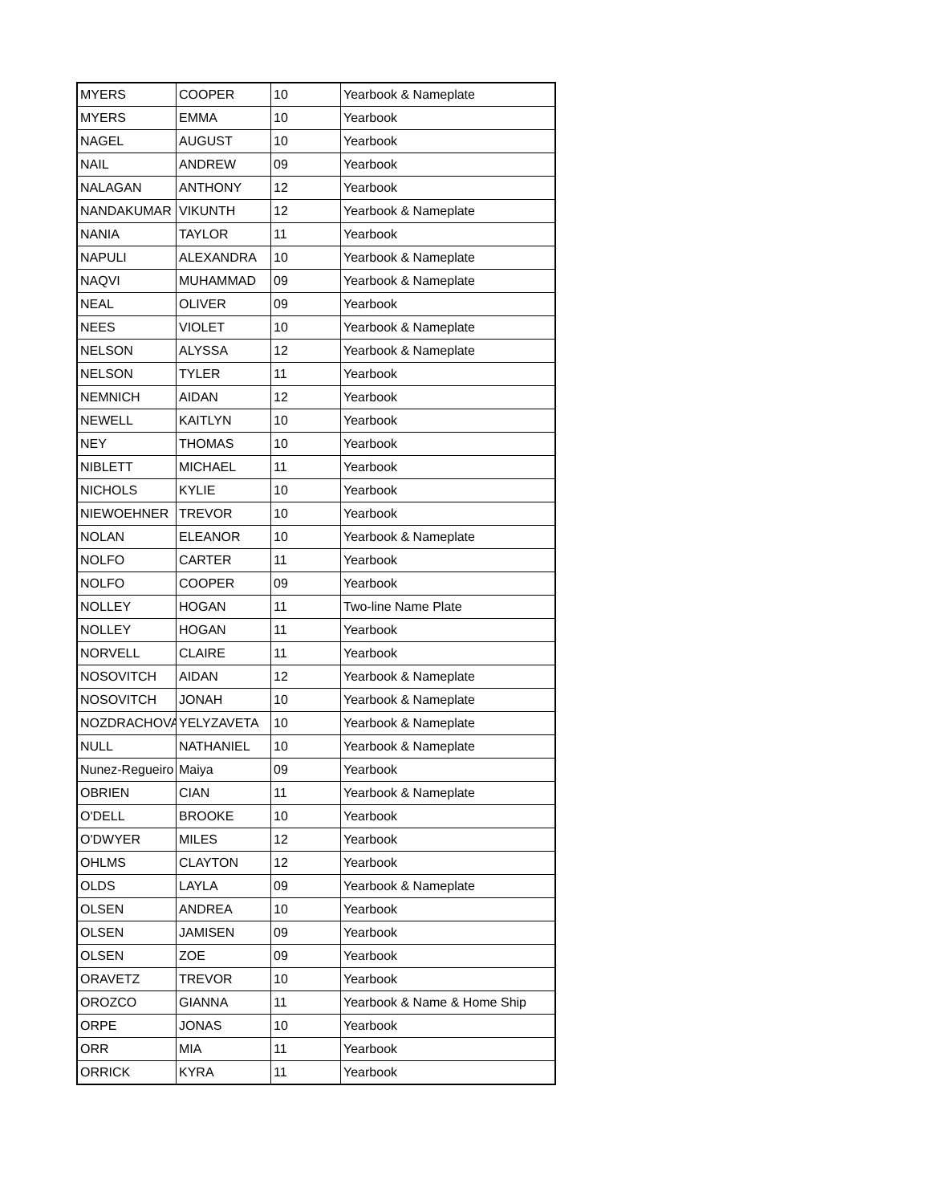| MYERS | COOPER | 10 | Yearbook & Nameplate |
| MYERS | EMMA | 10 | Yearbook |
| NAGEL | AUGUST | 10 | Yearbook |
| NAIL | ANDREW | 09 | Yearbook |
| NALAGAN | ANTHONY | 12 | Yearbook |
| NANDAKUMAR | VIKUNTH | 12 | Yearbook & Nameplate |
| NANIA | TAYLOR | 11 | Yearbook |
| NAPULI | ALEXANDRA | 10 | Yearbook & Nameplate |
| NAQVI | MUHAMMAD | 09 | Yearbook & Nameplate |
| NEAL | OLIVER | 09 | Yearbook |
| NEES | VIOLET | 10 | Yearbook & Nameplate |
| NELSON | ALYSSA | 12 | Yearbook & Nameplate |
| NELSON | TYLER | 11 | Yearbook |
| NEMNICH | AIDAN | 12 | Yearbook |
| NEWELL | KAITLYN | 10 | Yearbook |
| NEY | THOMAS | 10 | Yearbook |
| NIBLETT | MICHAEL | 11 | Yearbook |
| NICHOLS | KYLIE | 10 | Yearbook |
| NIEWOEHNER | TREVOR | 10 | Yearbook |
| NOLAN | ELEANOR | 10 | Yearbook & Nameplate |
| NOLFO | CARTER | 11 | Yearbook |
| NOLFO | COOPER | 09 | Yearbook |
| NOLLEY | HOGAN | 11 | Two-line Name Plate |
| NOLLEY | HOGAN | 11 | Yearbook |
| NORVELL | CLAIRE | 11 | Yearbook |
| NOSOVITCH | AIDAN | 12 | Yearbook & Nameplate |
| NOSOVITCH | JONAH | 10 | Yearbook & Nameplate |
| NOZDRACHOVA | YELYZAVETA | 10 | Yearbook & Nameplate |
| NULL | NATHANIEL | 10 | Yearbook & Nameplate |
| Nunez-Regueiro | Maiya | 09 | Yearbook |
| OBRIEN | CIAN | 11 | Yearbook & Nameplate |
| O'DELL | BROOKE | 10 | Yearbook |
| O'DWYER | MILES | 12 | Yearbook |
| OHLMS | CLAYTON | 12 | Yearbook |
| OLDS | LAYLA | 09 | Yearbook & Nameplate |
| OLSEN | ANDREA | 10 | Yearbook |
| OLSEN | JAMISEN | 09 | Yearbook |
| OLSEN | ZOE | 09 | Yearbook |
| ORAVETZ | TREVOR | 10 | Yearbook |
| OROZCO | GIANNA | 11 | Yearbook & Name & Home Ship |
| ORPE | JONAS | 10 | Yearbook |
| ORR | MIA | 11 | Yearbook |
| ORRICK | KYRA | 11 | Yearbook |